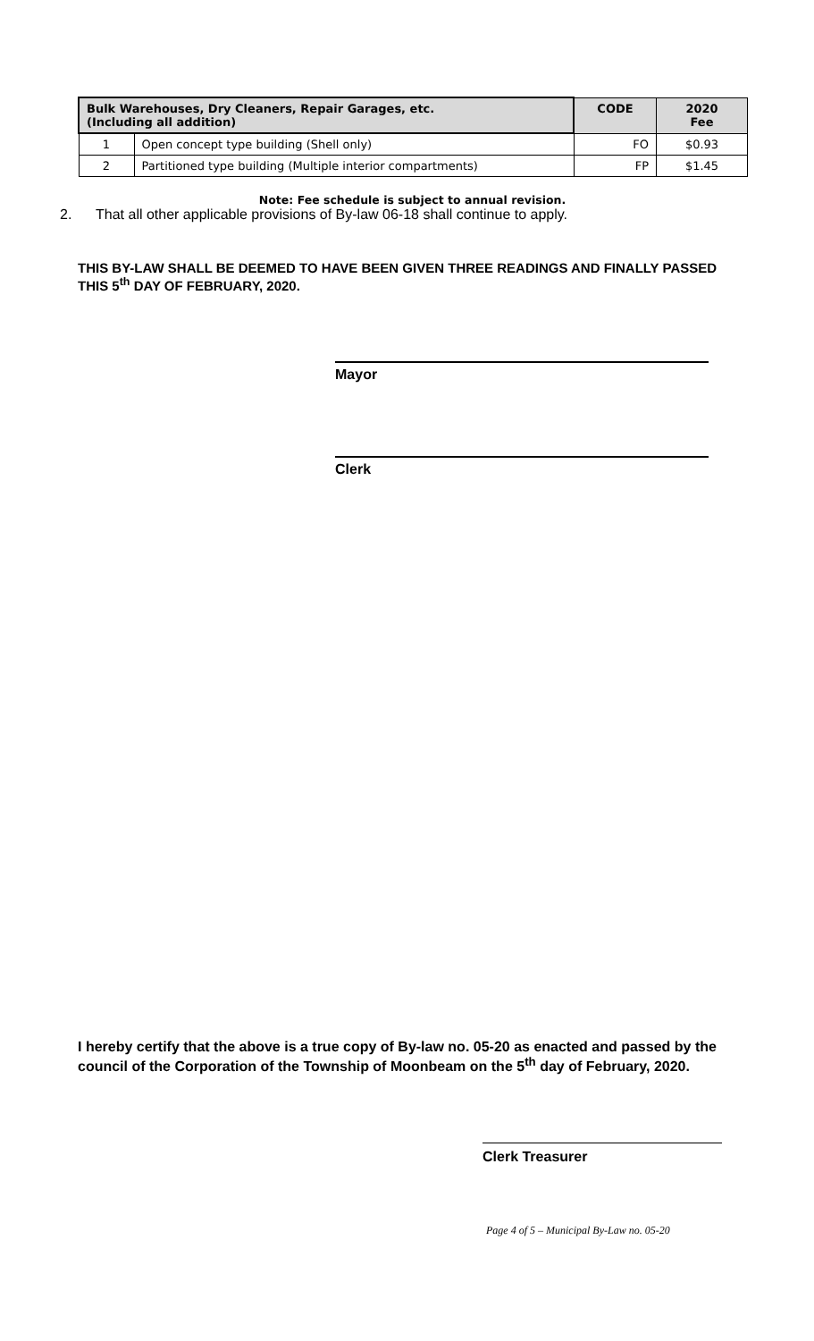| Bulk Warehouses, Dry Cleaners, Repair Garages, etc. (Including all addition) | | CODE | 2020 Fee |
| --- | --- | --- | --- |
| 1 | Open concept type building (Shell only) | FO | $0.93 |
| 2 | Partitioned type building (Multiple interior compartments) | FP | $1.45 |
Note: Fee schedule is subject to annual revision.
2. That all other applicable provisions of By-law 06-18 shall continue to apply.
THIS BY-LAW SHALL BE DEEMED TO HAVE BEEN GIVEN THREE READINGS AND FINALLY PASSED THIS 5<sup>th</sup> DAY OF FEBRUARY, 2020.
Mayor
Clerk
I hereby certify that the above is a true copy of By-law no. 05-20 as enacted and passed by the council of the Corporation of the Township of Moonbeam on the 5<sup>th</sup> day of February, 2020.
Clerk Treasurer
Page 4 of 5 – Municipal By-Law no. 05-20